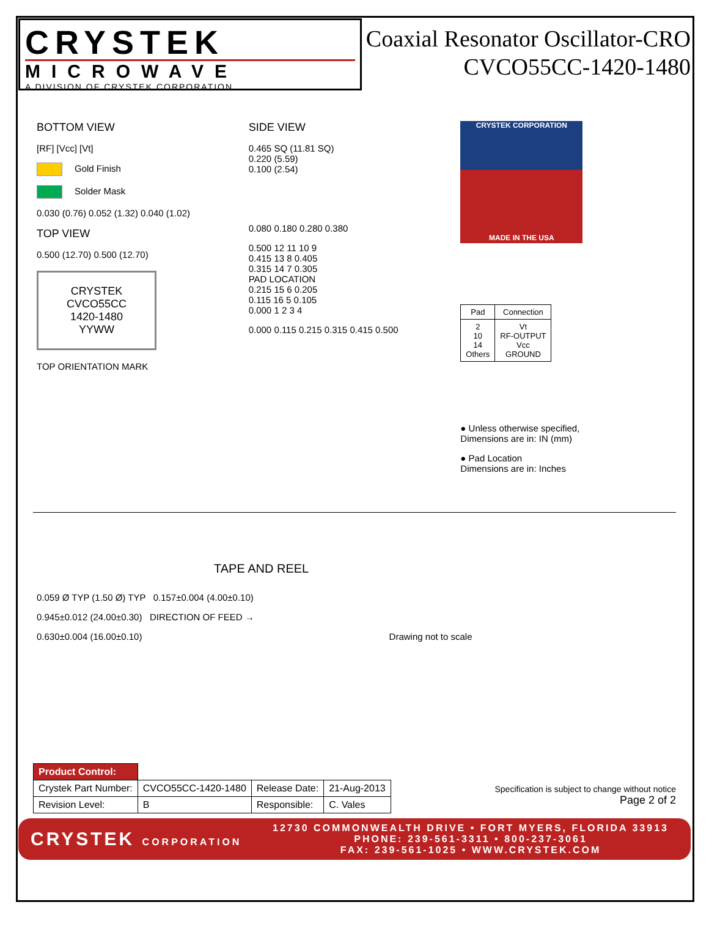CRYSTEK
MICROWAVE
A DIVISION OF CRYSTEK CORPORATION
Coaxial Resonator Oscillator-CRO
CVCO55CC-1420-1480
BOTTOM VIEW
[RF] [Vcc] [Vt]
Gold Finish
Solder Mask
0.030 (0.76) 0.052 (1.32) 0.040 (1.02)
TOP VIEW
0.500 (12.70) 0.500 (12.70)
CRYSTEK
CVCO55CC
1420-1480
YYWW
TOP ORIENTATION MARK
SIDE VIEW
0.465 SQ (11.81 SQ)
0.220 (5.59)
0.100 (2.54)
0.080 0.180 0.280 0.380
0.500 12 11 10 9
0.415 13 8 0.405
0.315 14 7 0.305
PAD LOCATION
0.215 15 6 0.205
0.115 16 5 0.105
0.000 1 2 3 4
0.000 0.115 0.215 0.315 0.415 0.500
CRYSTEK CORPORATION
MADE IN THE USA
| Pad | Connection |
| --- | --- |
| 2 10 14 Others | Vt RF-OUTPUT Vcc GROUND |
● Unless otherwise specified,
Dimensions are in: IN (mm)
● Pad Location
Dimensions are in: Inches
TAPE AND REEL
0.059 Ø TYP (1.50 Ø) TYP 0.157±0.004 (4.00±0.10)
0.945±0.012 (24.00±0.30) DIRECTION OF FEED →
0.630±0.004 (16.00±0.10) Drawing not to scale
| Product Control: | | | |
| Crystek Part Number: | CVCO55CC-1420-1480 | Release Date: | 21-Aug-2013 |
| Revision Level: | B | Responsible: | C. Vales |
Specification is subject to change without notice
Page 2 of 2
CRYSTEK CORPORATION
12730 COMMONWEALTH DRIVE • FORT MYERS, FLORIDA 33913
PHONE: 239-561-3311 • 800-237-3061
FAX: 239-561-1025 • WWW.CRYSTEK.COM